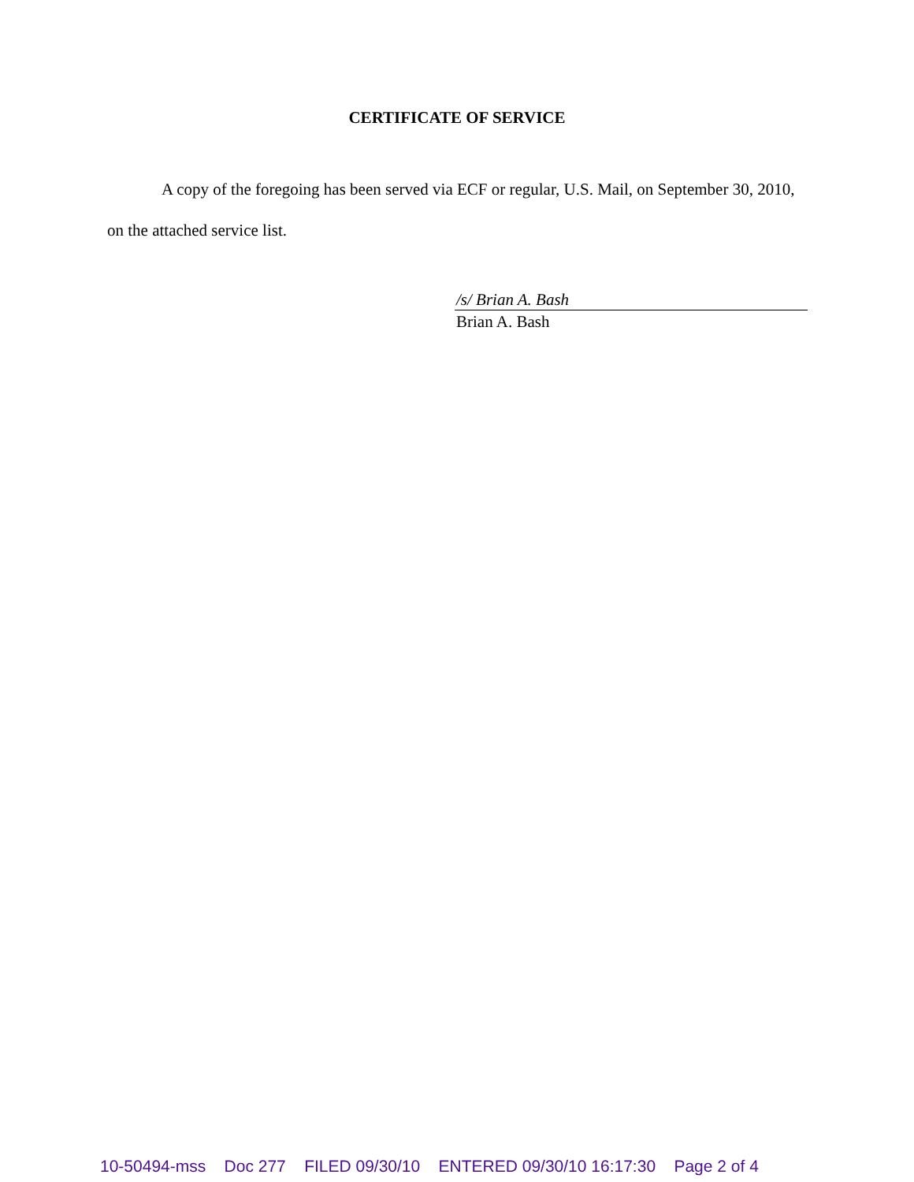CERTIFICATE OF SERVICE
A copy of the foregoing has been served via ECF or regular, U.S. Mail, on September 30, 2010, on the attached service list.
/s/ Brian A. Bash
Brian A. Bash
10-50494-mss Doc 277 FILED 09/30/10 ENTERED 09/30/10 16:17:30 Page 2 of 4